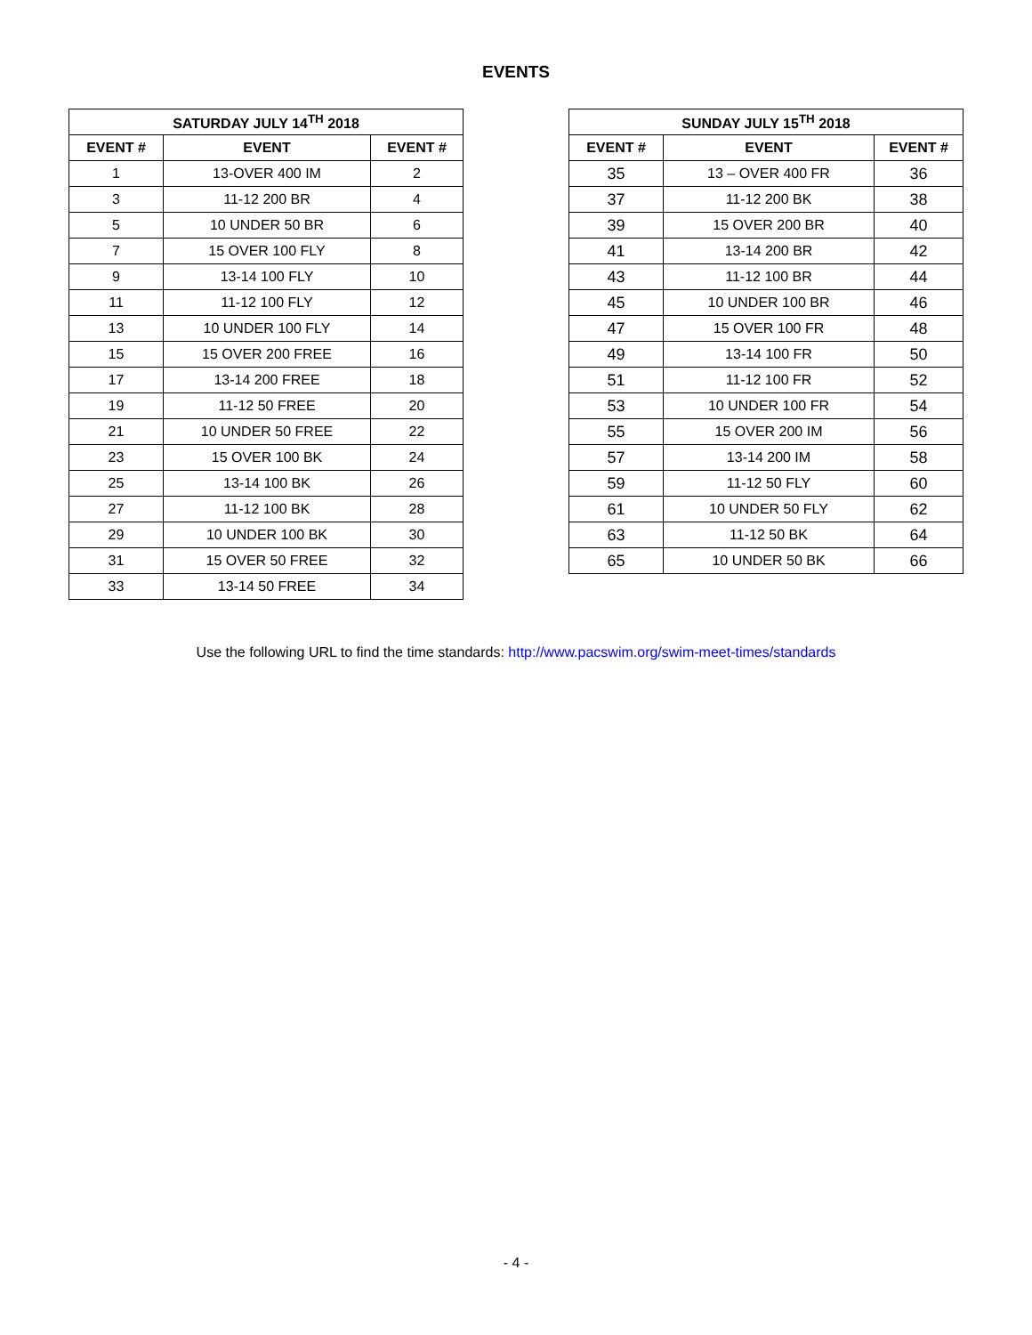EVENTS
| SATURDAY JULY 14<sup>TH</sup> 2018 | | |
| --- | --- | --- |
| EVENT # | EVENT | EVENT # |
| 1 | 13-OVER 400 IM | 2 |
| 3 | 11-12 200 BR | 4 |
| 5 | 10 UNDER 50 BR | 6 |
| 7 | 15 OVER 100 FLY | 8 |
| 9 | 13-14 100 FLY | 10 |
| 11 | 11-12 100 FLY | 12 |
| 13 | 10 UNDER 100 FLY | 14 |
| 15 | 15 OVER 200 FREE | 16 |
| 17 | 13-14 200 FREE | 18 |
| 19 | 11-12 50 FREE | 20 |
| 21 | 10 UNDER 50 FREE | 22 |
| 23 | 15 OVER 100 BK | 24 |
| 25 | 13-14 100 BK | 26 |
| 27 | 11-12 100 BK | 28 |
| 29 | 10 UNDER 100 BK | 30 |
| 31 | 15 OVER 50 FREE | 32 |
| 33 | 13-14 50 FREE | 34 |
| SUNDAY JULY 15<sup>TH</sup> 2018 | | |
| --- | --- | --- |
| EVENT # | EVENT | EVENT # |
| 35 | 13 – OVER 400 FR | 36 |
| 37 | 11-12 200 BK | 38 |
| 39 | 15 OVER 200 BR | 40 |
| 41 | 13-14 200 BR | 42 |
| 43 | 11-12 100 BR | 44 |
| 45 | 10 UNDER 100 BR | 46 |
| 47 | 15 OVER 100 FR | 48 |
| 49 | 13-14 100 FR | 50 |
| 51 | 11-12 100 FR | 52 |
| 53 | 10 UNDER 100 FR | 54 |
| 55 | 15 OVER 200 IM | 56 |
| 57 | 13-14 200 IM | 58 |
| 59 | 11-12 50 FLY | 60 |
| 61 | 10 UNDER 50 FLY | 62 |
| 63 | 11-12 50 BK | 64 |
| 65 | 10 UNDER 50 BK | 66 |
Use the following URL to find the time standards: http://www.pacswim.org/swim-meet-times/standards
- 4 -